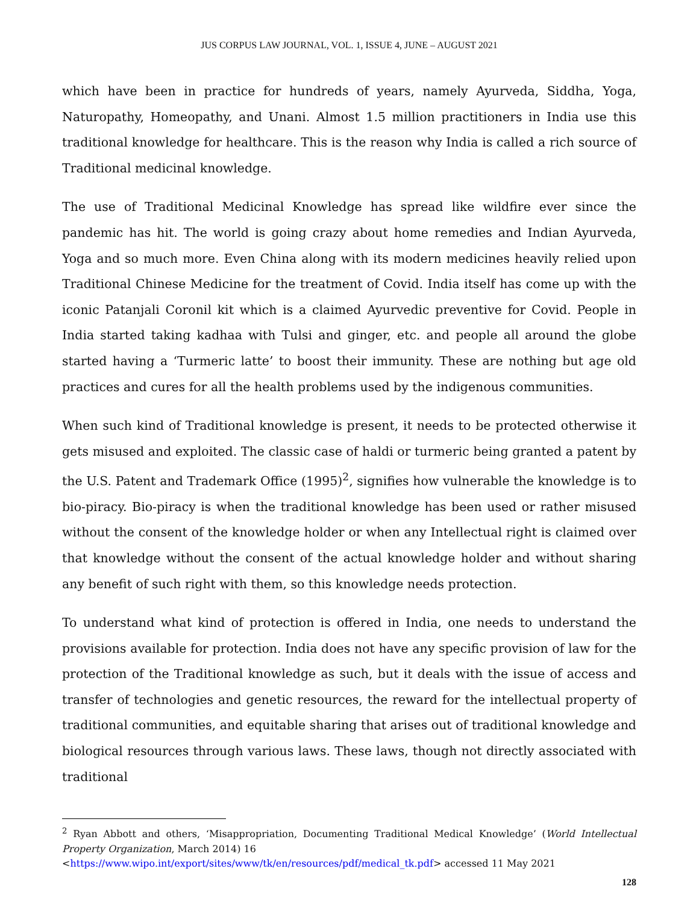JUS CORPUS LAW JOURNAL, VOL. 1, ISSUE 4, JUNE – AUGUST 2021
which have been in practice for hundreds of years, namely Ayurveda, Siddha, Yoga, Naturopathy, Homeopathy, and Unani. Almost 1.5 million practitioners in India use this traditional knowledge for healthcare. This is the reason why India is called a rich source of Traditional medicinal knowledge.
The use of Traditional Medicinal Knowledge has spread like wildfire ever since the pandemic has hit. The world is going crazy about home remedies and Indian Ayurveda, Yoga and so much more. Even China along with its modern medicines heavily relied upon Traditional Chinese Medicine for the treatment of Covid. India itself has come up with the iconic Patanjali Coronil kit which is a claimed Ayurvedic preventive for Covid. People in India started taking kadhaa with Tulsi and ginger, etc. and people all around the globe started having a ‘Turmeric latte’ to boost their immunity. These are nothing but age old practices and cures for all the health problems used by the indigenous communities.
When such kind of Traditional knowledge is present, it needs to be protected otherwise it gets misused and exploited. The classic case of haldi or turmeric being granted a patent by the U.S. Patent and Trademark Office (1995)<sup>2</sup>, signifies how vulnerable the knowledge is to bio-piracy. Bio-piracy is when the traditional knowledge has been used or rather misused without the consent of the knowledge holder or when any Intellectual right is claimed over that knowledge without the consent of the actual knowledge holder and without sharing any benefit of such right with them, so this knowledge needs protection.
To understand what kind of protection is offered in India, one needs to understand the provisions available for protection. India does not have any specific provision of law for the protection of the Traditional knowledge as such, but it deals with the issue of access and transfer of technologies and genetic resources, the reward for the intellectual property of traditional communities, and equitable sharing that arises out of traditional knowledge and biological resources through various laws. These laws, though not directly associated with traditional
<sup>2</sup> Ryan Abbott and others, ‘Misappropriation, Documenting Traditional Medical Knowledge’ (World Intellectual Property Organization, March 2014) 16
<https://www.wipo.int/export/sites/www/tk/en/resources/pdf/medical_tk.pdf> accessed 11 May 2021
128